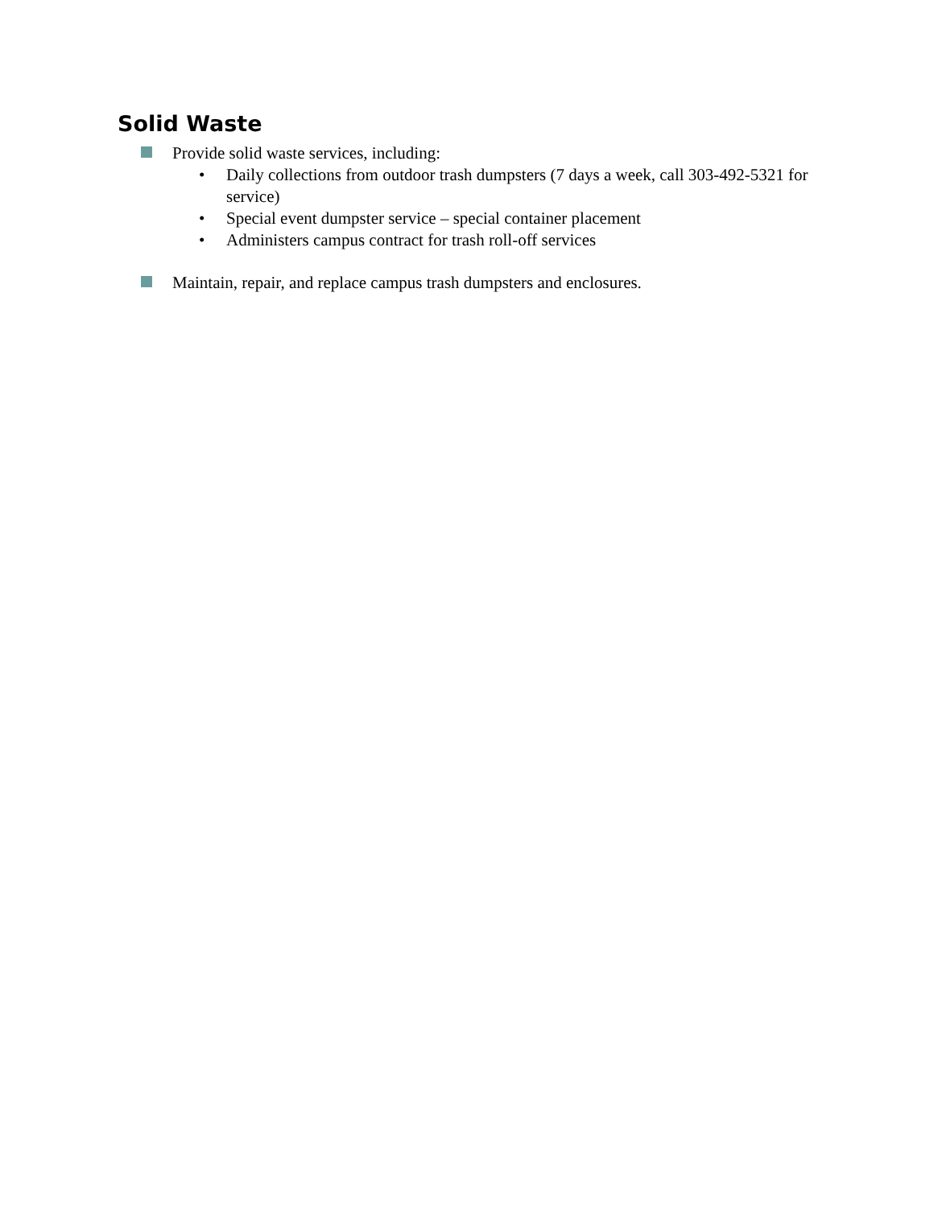Solid Waste
Provide solid waste services, including:
• Daily collections from outdoor trash dumpsters (7 days a week, call 303-492-5321 for service)
• Special event dumpster service – special container placement
• Administers campus contract for trash roll-off services
Maintain, repair, and replace campus trash dumpsters and enclosures.